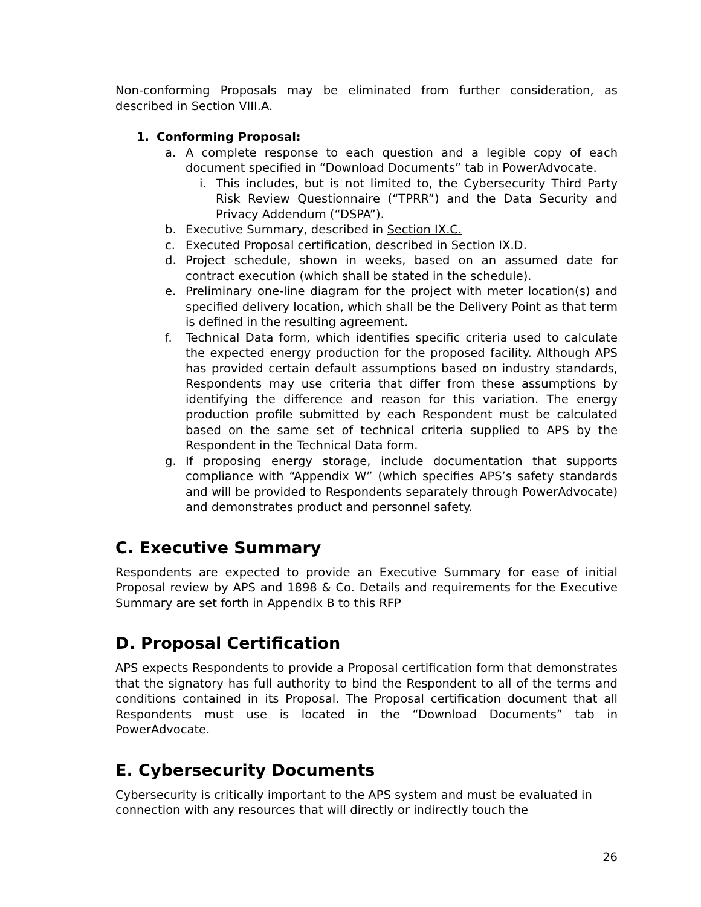Non-conforming Proposals may be eliminated from further consideration, as described in Section VIII.A.
1. Conforming Proposal:
a. A complete response to each question and a legible copy of each document specified in “Download Documents” tab in PowerAdvocate.
i. This includes, but is not limited to, the Cybersecurity Third Party Risk Review Questionnaire (“TPRR”) and the Data Security and Privacy Addendum (“DSPA”).
b. Executive Summary, described in Section IX.C.
c. Executed Proposal certification, described in Section IX.D.
d. Project schedule, shown in weeks, based on an assumed date for contract execution (which shall be stated in the schedule).
e. Preliminary one-line diagram for the project with meter location(s) and specified delivery location, which shall be the Delivery Point as that term is defined in the resulting agreement.
f. Technical Data form, which identifies specific criteria used to calculate the expected energy production for the proposed facility. Although APS has provided certain default assumptions based on industry standards, Respondents may use criteria that differ from these assumptions by identifying the difference and reason for this variation. The energy production profile submitted by each Respondent must be calculated based on the same set of technical criteria supplied to APS by the Respondent in the Technical Data form.
g. If proposing energy storage, include documentation that supports compliance with “Appendix W” (which specifies APS’s safety standards and will be provided to Respondents separately through PowerAdvocate) and demonstrates product and personnel safety.
C. Executive Summary
Respondents are expected to provide an Executive Summary for ease of initial Proposal review by APS and 1898 & Co. Details and requirements for the Executive Summary are set forth in Appendix B to this RFP
D. Proposal Certification
APS expects Respondents to provide a Proposal certification form that demonstrates that the signatory has full authority to bind the Respondent to all of the terms and conditions contained in its Proposal. The Proposal certification document that all Respondents must use is located in the “Download Documents” tab in PowerAdvocate.
E. Cybersecurity Documents
Cybersecurity is critically important to the APS system and must be evaluated in connection with any resources that will directly or indirectly touch the
26